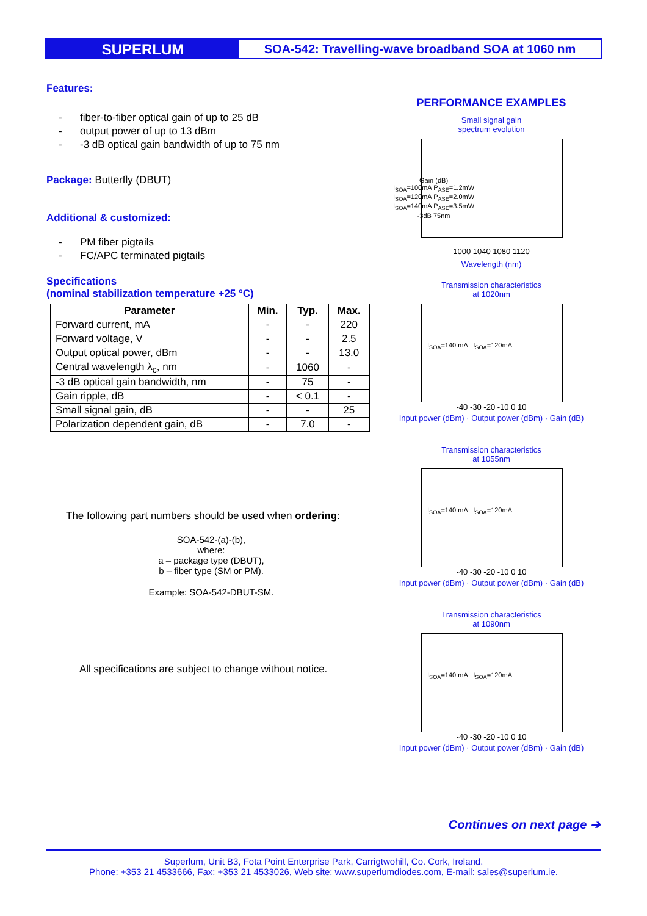SUPERLUM
SOA-542: Travelling-wave broadband SOA at 1060 nm
Features:
- fiber-to-fiber optical gain of up to 25 dB
- output power of up to 13 dBm
- -3 dB optical gain bandwidth of up to 75 nm
Package: Butterfly (DBUT)
Additional & customized:
- PM fiber pigtails
- FC/APC terminated pigtails
Specifications
(nominal stabilization temperature +25 °C)
| Parameter | Min. | Typ. | Max. |
| --- | --- | --- | --- |
| Forward current, mA | - | - | 220 |
| Forward voltage, V | - | - | 2.5 |
| Output optical power, dBm | - | - | 13.0 |
| Central wavelength λ<sub>c</sub>, nm | - | 1060 | - |
| -3 dB optical gain bandwidth, nm | - | 75 | - |
| Gain ripple, dB | - | < 0.1 | - |
| Small signal gain, dB | - | - | 25 |
| Polarization dependent gain, dB | - | 7.0 | - |
The following part numbers should be used when ordering:
SOA-542-(a)-(b),
where:
a – package type (DBUT),
b – fiber type (SM or PM).
Example: SOA-542-DBUT-SM.
All specifications are subject to change without notice.
PERFORMANCE EXAMPLES
Small signal gain
spectrum evolution
1000 1040 1080 1120
Wavelength (nm)
Gain (dB)
I<sub>SOA</sub>=100mA P<sub>ASE</sub>=1.2mW
I<sub>SOA</sub>=120mA P<sub>ASE</sub>=2.0mW
I<sub>SOA</sub>=140mA P<sub>ASE</sub>=3.5mW
-3dB 75nm
Transmission characteristics
at 1020nm
I<sub>SOA</sub>=140 mA I<sub>SOA</sub>=120mA
-40 -30 -20 -10 0 10
Input power (dBm) · Output power (dBm) · Gain (dB)
Transmission characteristics
at 1055nm
I<sub>SOA</sub>=140 mA I<sub>SOA</sub>=120mA
-40 -30 -20 -10 0 10
Input power (dBm) · Output power (dBm) · Gain (dB)
Transmission characteristics
at 1090nm
I<sub>SOA</sub>=140 mA I<sub>SOA</sub>=120mA
-40 -30 -20 -10 0 10
Input power (dBm) · Output power (dBm) · Gain (dB)
Continues on next page ➔
Superlum, Unit B3, Fota Point Enterprise Park, Carrigtwohill, Co. Cork, Ireland.
Phone: +353 21 4533666, Fax: +353 21 4533026, Web site: www.superlumdiodes.com, E-mail: sales@superlum.ie.